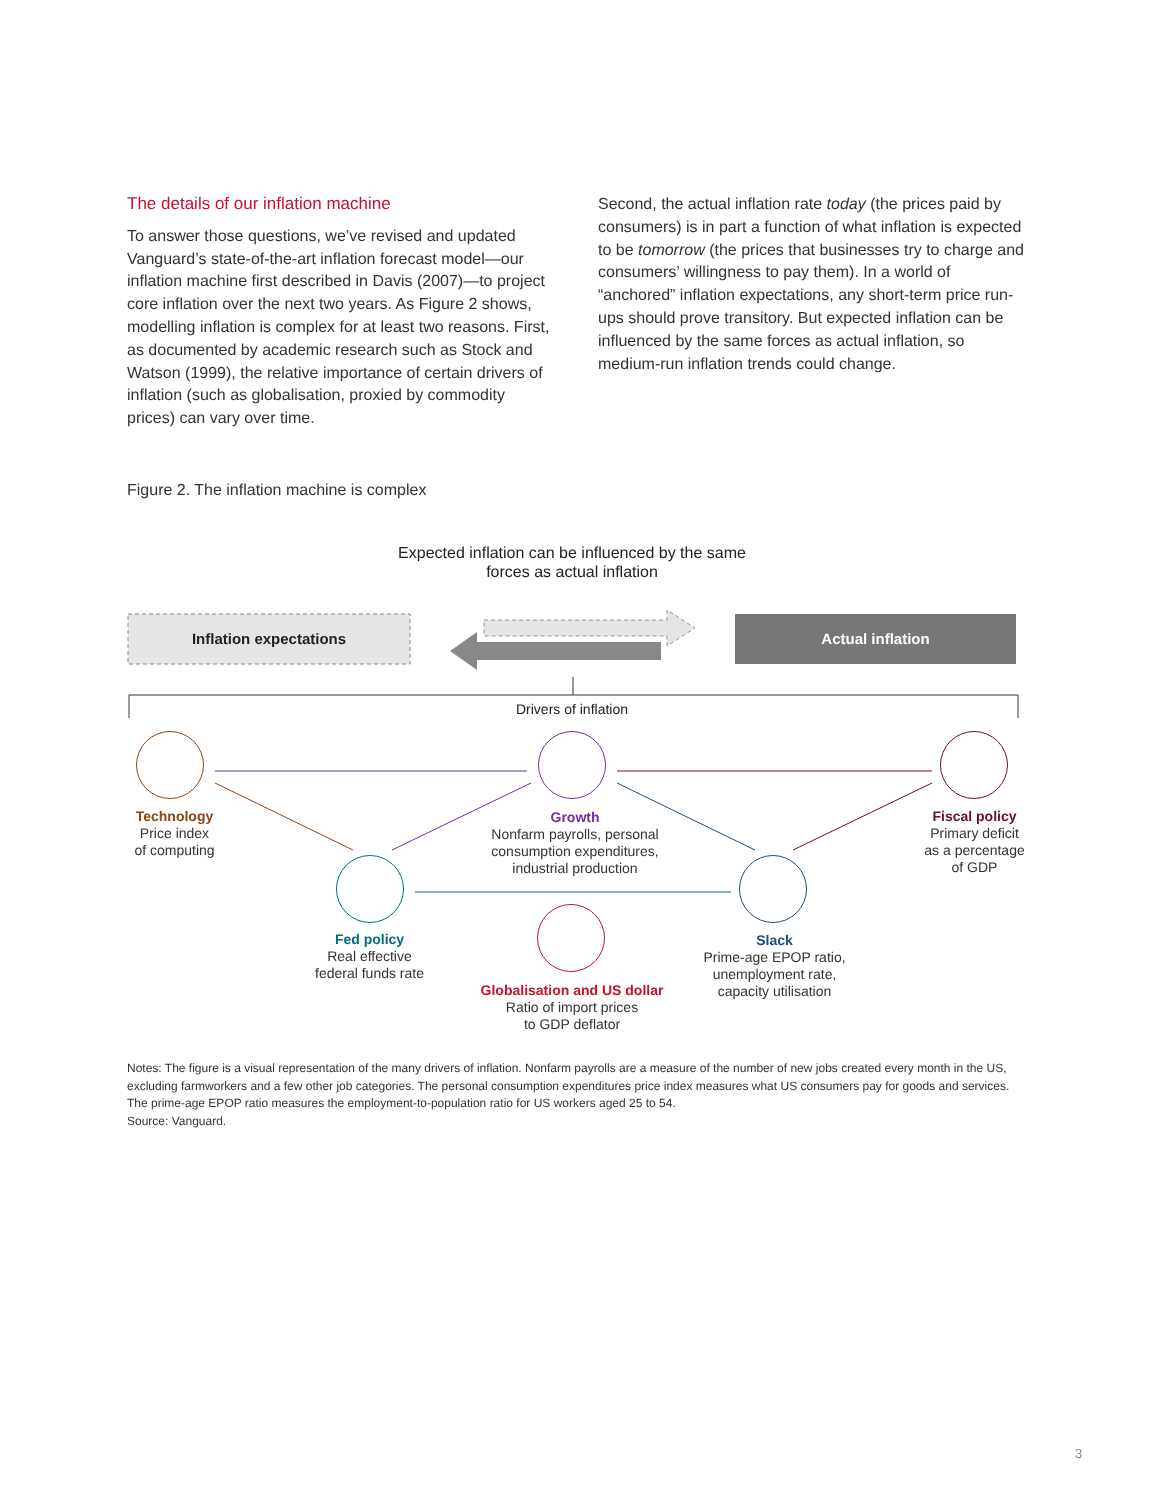The details of our inflation machine
To answer those questions, we’ve revised and updated Vanguard’s state-of-the-art inflation forecast model—our inflation machine first described in Davis (2007)—to project core inflation over the next two years. As Figure 2 shows, modelling inflation is complex for at least two reasons. First, as documented by academic research such as Stock and Watson (1999), the relative importance of certain drivers of inflation (such as globalisation, proxied by commodity prices) can vary over time.
Second, the actual inflation rate today (the prices paid by consumers) is in part a function of what inflation is expected to be tomorrow (the prices that businesses try to charge and consumers’ willingness to pay them). In a world of “anchored” inflation expectations, any short-term price run-ups should prove transitory. But expected inflation can be influenced by the same forces as actual inflation, so medium-run inflation trends could change.
Figure 2. The inflation machine is complex
Expected inflation can be influenced by the same forces as actual inflation
Inflation expectations Actual inflation
Drivers of inflation
Technology
Price index
of computing
Growth
Nonfarm payrolls, personal consumption expenditures, industrial production
Fiscal policy
Primary deficit
as a percentage
of GDP
Fed policy
Real effective
federal funds rate
Slack
Prime-age EPOP ratio, unemployment rate, capacity utilisation
Globalisation and US dollar
Ratio of import prices
to GDP deflator
Notes: The figure is a visual representation of the many drivers of inflation. Nonfarm payrolls are a measure of the number of new jobs created every month in the US, excluding farmworkers and a few other job categories. The personal consumption expenditures price index measures what US consumers pay for goods and services. The prime-age EPOP ratio measures the employment-to-population ratio for US workers aged 25 to 54.
Source: Vanguard.
3